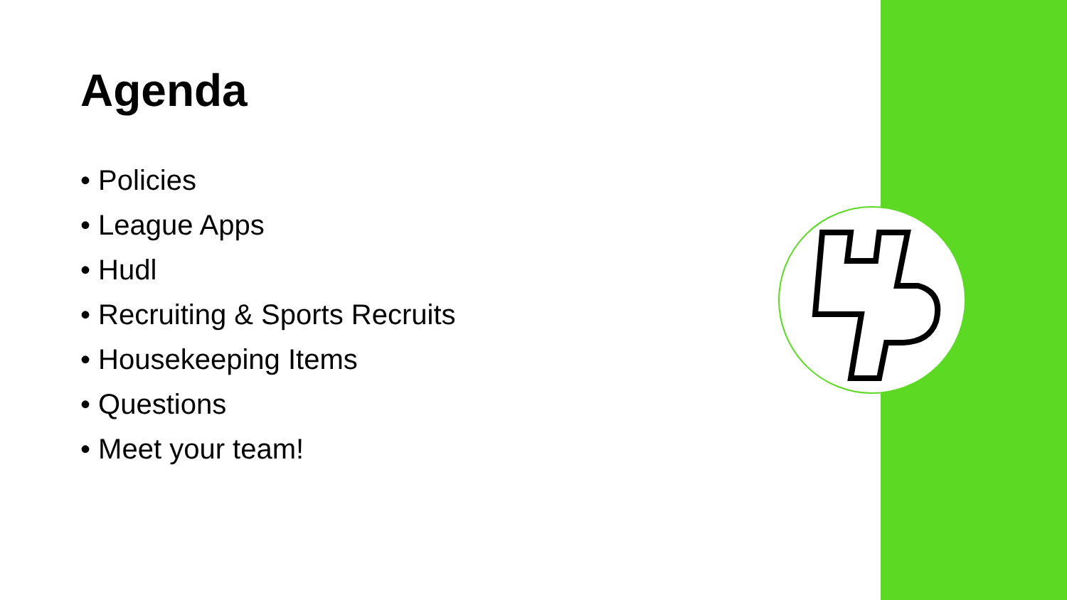Agenda
• Policies
• League Apps
• Hudl
• Recruiting & Sports Recruits
• Housekeeping Items
• Questions
• Meet your team!